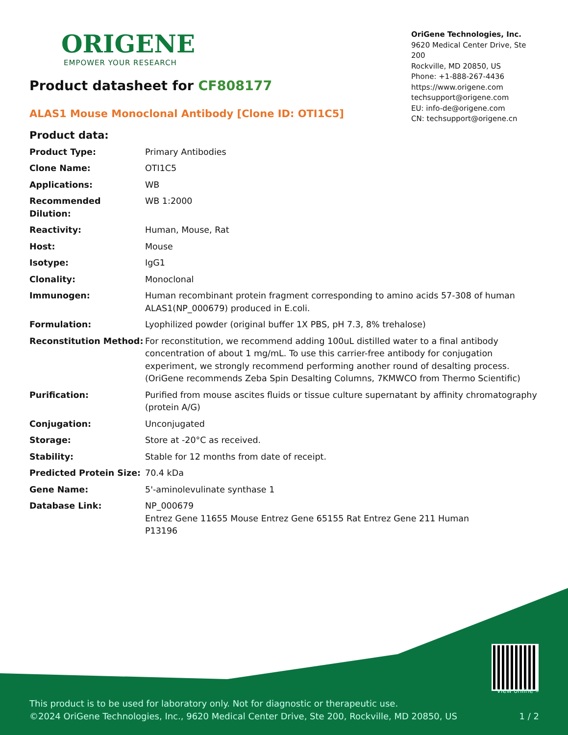ORIGENE
EMPOWER YOUR RESEARCH
OriGene Technologies, Inc.
9620 Medical Center Drive, Ste 200
Rockville, MD 20850, US
Phone: +1-888-267-4436
https://www.origene.com
techsupport@origene.com
EU: info-de@origene.com
CN: techsupport@origene.cn
Product datasheet for CF808177
ALAS1 Mouse Monoclonal Antibody [Clone ID: OTI1C5]
Product data:
| Product Type: | Primary Antibodies |
| Clone Name: | OTI1C5 |
| Applications: | WB |
| Recommended Dilution: | WB 1:2000 |
| Reactivity: | Human, Mouse, Rat |
| Host: | Mouse |
| Isotype: | IgG1 |
| Clonality: | Monoclonal |
| Immunogen: | Human recombinant protein fragment corresponding to amino acids 57-308 of human ALAS1(NP_000679) produced in E.coli. |
| Formulation: | Lyophilized powder (original buffer 1X PBS, pH 7.3, 8% trehalose) |
| Reconstitution Method: | For reconstitution, we recommend adding 100uL distilled water to a final antibody concentration of about 1 mg/mL. To use this carrier-free antibody for conjugation experiment, we strongly recommend performing another round of desalting process. (OriGene recommends Zeba Spin Desalting Columns, 7KMWCO from Thermo Scientific) |
| Purification: | Purified from mouse ascites fluids or tissue culture supernatant by affinity chromatography (protein A/G) |
| Conjugation: | Unconjugated |
| Storage: | Store at -20°C as received. |
| Stability: | Stable for 12 months from date of receipt. |
| Predicted Protein Size: | 70.4 kDa |
| Gene Name: | 5'-aminolevulinate synthase 1 |
| Database Link: | NP_000679 Entrez Gene 11655 Mouse Entrez Gene 65155 Rat Entrez Gene 211 Human P13196 |
View online »
This product is to be used for laboratory only. Not for diagnostic or therapeutic use.
©2024 OriGene Technologies, Inc., 9620 Medical Center Drive, Ste 200, Rockville, MD 20850, US 1 / 2